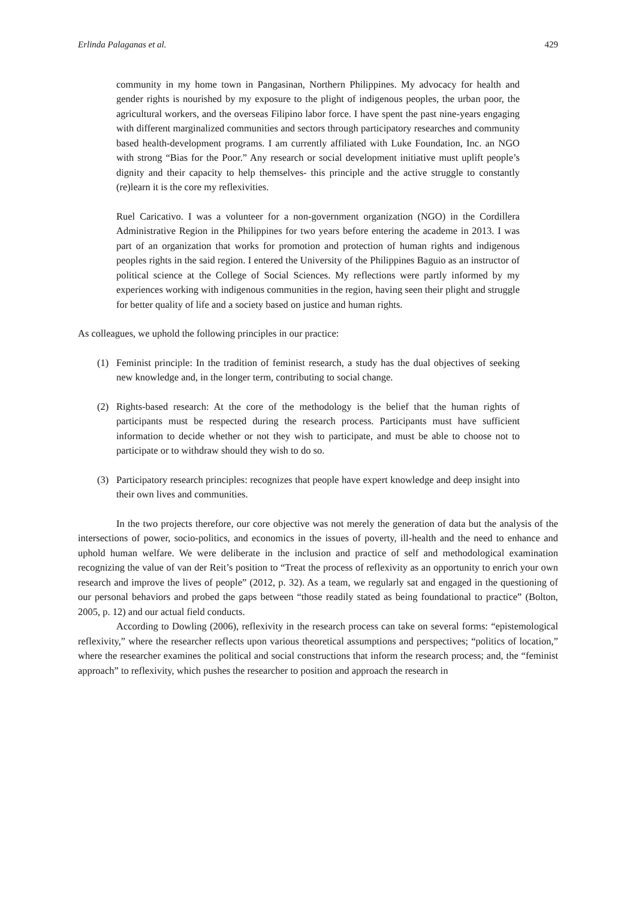Erlinda Palaganas et al. 429
community in my home town in Pangasinan, Northern Philippines. My advocacy for health and gender rights is nourished by my exposure to the plight of indigenous peoples, the urban poor, the agricultural workers, and the overseas Filipino labor force. I have spent the past nine-years engaging with different marginalized communities and sectors through participatory researches and community based health-development programs. I am currently affiliated with Luke Foundation, Inc. an NGO with strong “Bias for the Poor.” Any research or social development initiative must uplift people’s dignity and their capacity to help themselves- this principle and the active struggle to constantly (re)learn it is the core my reflexivities.
Ruel Caricativo. I was a volunteer for a non-government organization (NGO) in the Cordillera Administrative Region in the Philippines for two years before entering the academe in 2013. I was part of an organization that works for promotion and protection of human rights and indigenous peoples rights in the said region. I entered the University of the Philippines Baguio as an instructor of political science at the College of Social Sciences. My reflections were partly informed by my experiences working with indigenous communities in the region, having seen their plight and struggle for better quality of life and a society based on justice and human rights.
As colleagues, we uphold the following principles in our practice:
(1) Feminist principle: In the tradition of feminist research, a study has the dual objectives of seeking new knowledge and, in the longer term, contributing to social change.
(2) Rights-based research: At the core of the methodology is the belief that the human rights of participants must be respected during the research process. Participants must have sufficient information to decide whether or not they wish to participate, and must be able to choose not to participate or to withdraw should they wish to do so.
(3) Participatory research principles: recognizes that people have expert knowledge and deep insight into their own lives and communities.
In the two projects therefore, our core objective was not merely the generation of data but the analysis of the intersections of power, socio-politics, and economics in the issues of poverty, ill-health and the need to enhance and uphold human welfare. We were deliberate in the inclusion and practice of self and methodological examination recognizing the value of van der Reit’s position to “Treat the process of reflexivity as an opportunity to enrich your own research and improve the lives of people” (2012, p. 32). As a team, we regularly sat and engaged in the questioning of our personal behaviors and probed the gaps between “those readily stated as being foundational to practice” (Bolton, 2005, p. 12) and our actual field conducts.
According to Dowling (2006), reflexivity in the research process can take on several forms: “epistemological reflexivity,” where the researcher reflects upon various theoretical assumptions and perspectives; “politics of location,” where the researcher examines the political and social constructions that inform the research process; and, the “feminist approach” to reflexivity, which pushes the researcher to position and approach the research in